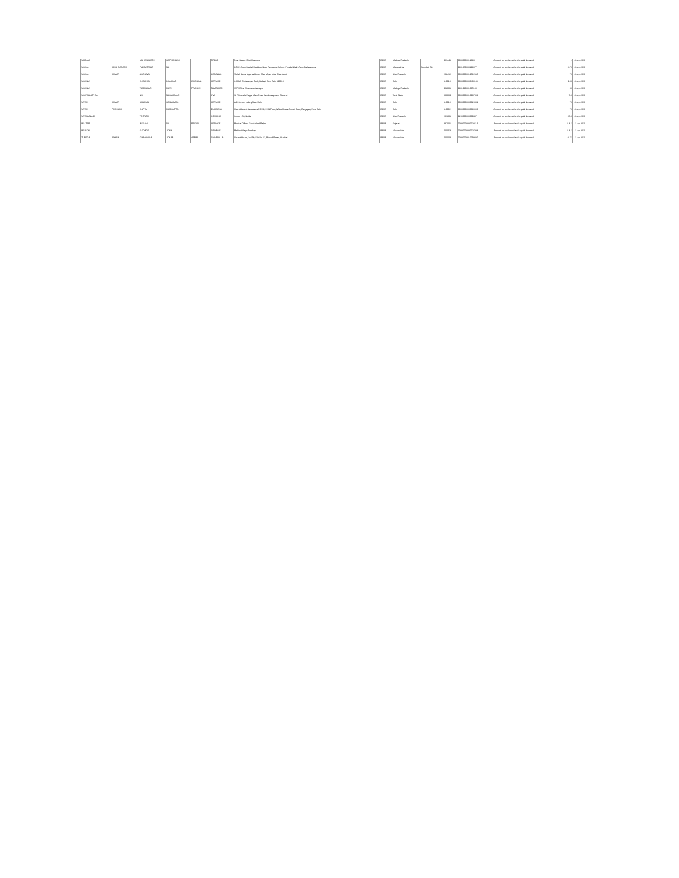| VIKRAM | | MAHESHWARI | OMPRAKASH | | PROLO | Post Kagaon Dist Khargone | INDIA | Madhya Pradesh | | 451441 | 00000000012633 | Amount for unclaimed and unpaid dividend | 1 | 15-sep-2010 |
| VISHAL | KRISHNANAND | PARPATIWAR | NA | | | C-502, Ashol Leela Khushboo Near Ranigunle School, Pimple Nilakh Pune Maharashtra | INDIA | Maharashtra | Mumbai City | | 1301870000213577 | Amount for unclaimed and unpaid dividend | 0.75 | 15-sep-2010 |
| VISHAL | KUMAR | AGRAWAL | | | AGRAWAL | Vishal Kumar Agarwal Amas Mau Mirjar Uttar Chandausi | INDIA | Uttar Pradesh | | 202412 | 00000000011042566 | Amount for unclaimed and unpaid dividend | 75 | 15-sep-2010 |
| VISHNU | | GHOSHAL | BHASKAR | GHOSHAL | SERVICE | J-360A, Chittaranjan Park, Kalkaji, New Delhi 110019 | INDIA | Delhi | | 110019 | 00000000000400184 | Amount for unclaimed and unpaid dividend | 150 | 15-sep-2010 |
| VISHNU | | TAMRAKAR | RAVI | PRAKASH | TAMRAKAR | 1772 West Ghamapur Jabalpur | INDIA | Madhya Pradesh | | 482001 | 1301930001065138 | Amount for unclaimed and unpaid dividend | 38 | 15-sep-2010 |
| VISHWANATHAN | | NB | NAGARAJAN | | SVS | 12 Thiruvalai Nagar Main Road Kandimaapuram Chennai | INDIA | Tamil Nadu | | 600064 | 00000000010987033 | Amount for unclaimed and unpaid dividend | 7.5 | 15-sep-2010 |
| VIVEK | KUMAR | SHARMA | ONKARMAL | | SERVICE | A/49 Ls.bus colony New Delhi | INDIA | Delhi | | 110015 | 00000000000023002 | Amount for unclaimed and unpaid dividend | 75 | 15-sep-2010 |
| VIVEK | PRAKASH | GUPTA | RAMGUPTA | | BUSINESS | Khandelwal & Associates F-37/4, II Rd Floor, White House Ansari Road, Daryaganj New Delhi | INDIA | Delhi | | 110002 | 00000000000039586 | Amount for unclaimed and unpaid dividend | 75 | 15-sep-2010 |
| VIVEKANAND | | TRIPATHI | | | HOUSING | Sector - 56, Noida | INDIA | Uttar Pradesh | | 201301 | 1203000000009437 | Amount for unclaimed and unpaid dividend | 37.5 | 15-sep-2010 |
| WALTER | | REGAN | NA | REGAN | SERVICE | Medical Officer Guest Ward Rajkot | INDIA | Gujarat | | 387001 | 00000000000020519 | Amount for unclaimed and unpaid dividend | 118.5 | 15-sep-2010 |
| WILSON | | GEORGE | JOHN | | GEORGE | Mahim Village Bombay | INDIA | Maharashtra | | 400059 | 00000000000027888 | Amount for unclaimed and unpaid dividend | 118.5 | 15-sep-2010 |
| ZUBEDA | JOHAR | CHINWALLA | JOHAR | ABBAS | CHINWALLA | Vasant House, 3rd Flr, Flat No 12, Bhendi Bazar, Mumbai | INDIA | Maharashtra | | 400003 | 00000000010098020 | Amount for unclaimed and unpaid dividend | 0.75 | 15-sep-2010 |